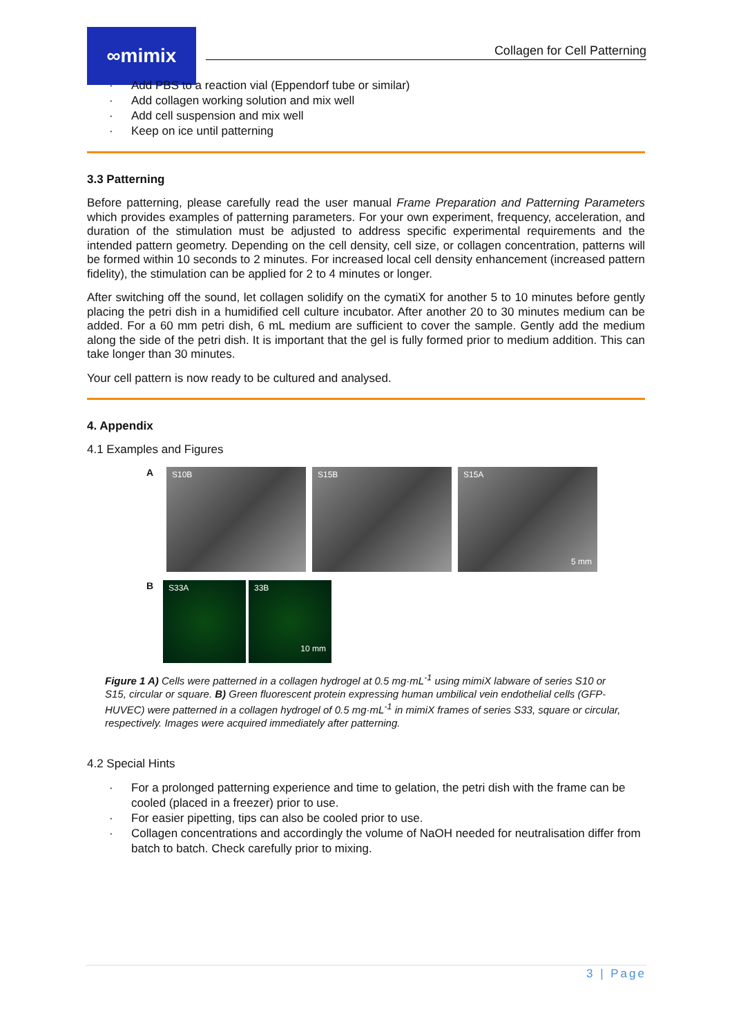∞mimix
Collagen for Cell Patterning
· Add PBS to a reaction vial (Eppendorf tube or similar)
· Add collagen working solution and mix well
· Add cell suspension and mix well
· Keep on ice until patterning
3.3 Patterning
Before patterning, please carefully read the user manual Frame Preparation and Patterning Parameters which provides examples of patterning parameters. For your own experiment, frequency, acceleration, and duration of the stimulation must be adjusted to address specific experimental requirements and the intended pattern geometry. Depending on the cell density, cell size, or collagen concentration, patterns will be formed within 10 seconds to 2 minutes. For increased local cell density enhancement (increased pattern fidelity), the stimulation can be applied for 2 to 4 minutes or longer.
After switching off the sound, let collagen solidify on the cymatiX for another 5 to 10 minutes before gently placing the petri dish in a humidified cell culture incubator. After another 20 to 30 minutes medium can be added. For a 60 mm petri dish, 6 mL medium are sufficient to cover the sample. Gently add the medium along the side of the petri dish. It is important that the gel is fully formed prior to medium addition. This can take longer than 30 minutes.
Your cell pattern is now ready to be cultured and analysed.
4. Appendix
4.1 Examples and Figures
A
S10B S15B S15A
5 mm
B
S33A 33B
10 mm
Figure 1 A) Cells were patterned in a collagen hydrogel at 0.5 mg·mL<sup>-1</sup> using mimiX labware of series S10 or S15, circular or square. B) Green fluorescent protein expressing human umbilical vein endothelial cells (GFP-HUVEC) were patterned in a collagen hydrogel of 0.5 mg·mL<sup>-1</sup> in mimiX frames of series S33, square or circular, respectively. Images were acquired immediately after patterning.
4.2 Special Hints
· For a prolonged patterning experience and time to gelation, the petri dish with the frame can be cooled (placed in a freezer) prior to use.
· For easier pipetting, tips can also be cooled prior to use.
· Collagen concentrations and accordingly the volume of NaOH needed for neutralisation differ from batch to batch. Check carefully prior to mixing.
3 | Page